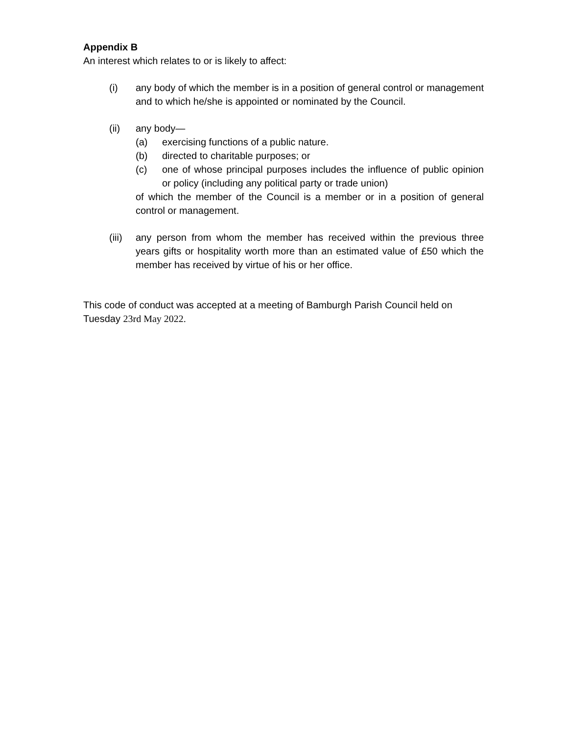Appendix B
An interest which relates to or is likely to affect:
(i) any body of which the member is in a position of general control or management and to which he/she is appointed or nominated by the Council.
(ii) any body—
(a) exercising functions of a public nature.
(b) directed to charitable purposes; or
(c) one of whose principal purposes includes the influence of public opinion or policy (including any political party or trade union)
of which the member of the Council is a member or in a position of general control or management.
(iii)
any person from whom the member has received within the previous three years gifts or hospitality worth more than an estimated value of £50 which the member has received by virtue of his or her office.
This code of conduct was accepted at a meeting of Bamburgh Parish Council held on Tuesday 23rd May 2022.